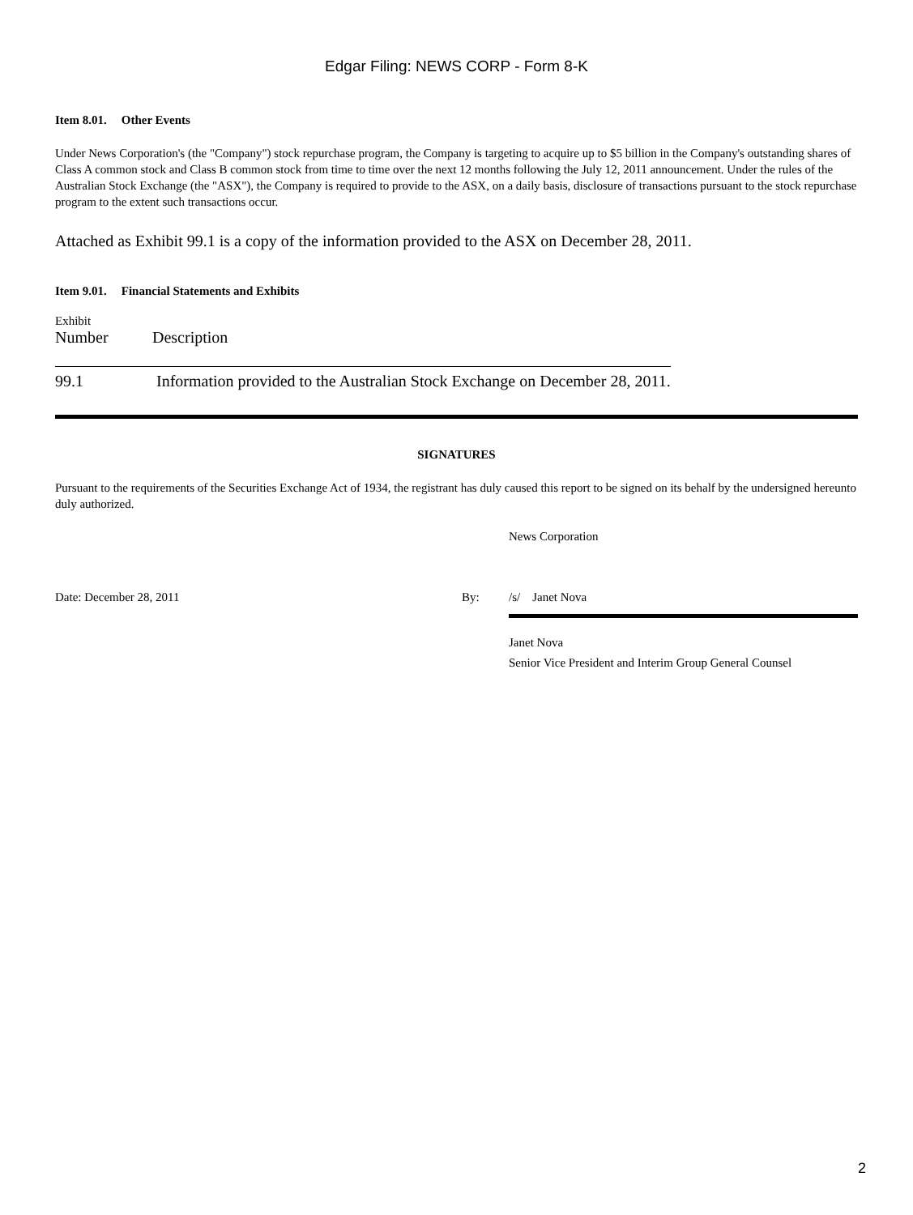Edgar Filing: NEWS CORP - Form 8-K
Item 8.01. Other Events
Under News Corporation's (the "Company") stock repurchase program, the Company is targeting to acquire up to $5 billion in the Company's outstanding shares of Class A common stock and Class B common stock from time to time over the next 12 months following the July 12, 2011 announcement. Under the rules of the Australian Stock Exchange (the "ASX"), the Company is required to provide to the ASX, on a daily basis, disclosure of transactions pursuant to the stock repurchase program to the extent such transactions occur.
Attached as Exhibit 99.1 is a copy of the information provided to the ASX on December 28, 2011.
Item 9.01. Financial Statements and Exhibits
| Exhibit Number | Description |
| 99.1 | Information provided to the Australian Stock Exchange on December 28, 2011. |
SIGNATURES
Pursuant to the requirements of the Securities Exchange Act of 1934, the registrant has duly caused this report to be signed on its behalf by the undersigned hereunto duly authorized.
| | | News Corporation |
| Date: December 28, 2011 | By: | /s/ Janet Nova |
| | | Janet Nova Senior Vice President and Interim Group General Counsel |
2